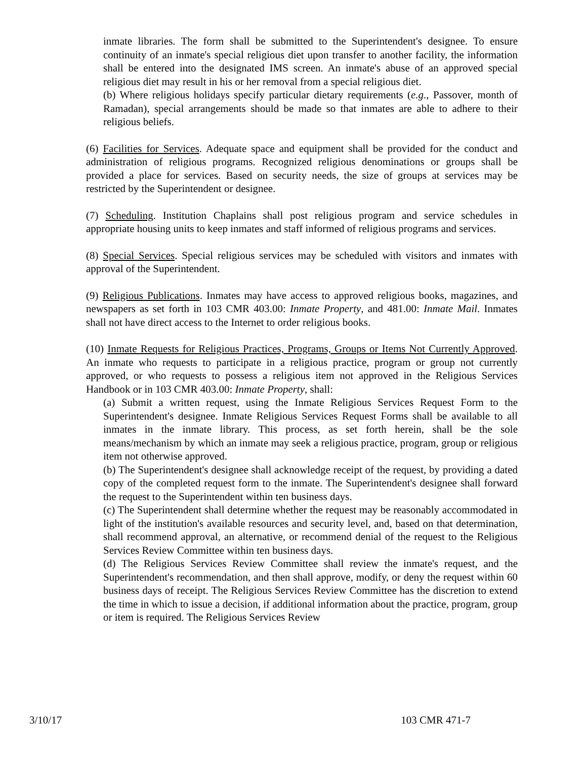inmate libraries. The form shall be submitted to the Superintendent's designee. To ensure continuity of an inmate's special religious diet upon transfer to another facility, the information shall be entered into the designated IMS screen. An inmate's abuse of an approved special religious diet may result in his or her removal from a special religious diet.
(b) Where religious holidays specify particular dietary requirements (e.g., Passover, month of Ramadan), special arrangements should be made so that inmates are able to adhere to their religious beliefs.
(6) Facilities for Services. Adequate space and equipment shall be provided for the conduct and administration of religious programs. Recognized religious denominations or groups shall be provided a place for services. Based on security needs, the size of groups at services may be restricted by the Superintendent or designee.
(7) Scheduling. Institution Chaplains shall post religious program and service schedules in appropriate housing units to keep inmates and staff informed of religious programs and services.
(8) Special Services. Special religious services may be scheduled with visitors and inmates with approval of the Superintendent.
(9) Religious Publications. Inmates may have access to approved religious books, magazines, and newspapers as set forth in 103 CMR 403.00: Inmate Property, and 481.00: Inmate Mail. Inmates shall not have direct access to the Internet to order religious books.
(10) Inmate Requests for Religious Practices, Programs, Groups or Items Not Currently Approved. An inmate who requests to participate in a religious practice, program or group not currently approved, or who requests to possess a religious item not approved in the Religious Services Handbook or in 103 CMR 403.00: Inmate Property, shall:
(a) Submit a written request, using the Inmate Religious Services Request Form to the Superintendent's designee. Inmate Religious Services Request Forms shall be available to all inmates in the inmate library. This process, as set forth herein, shall be the sole means/mechanism by which an inmate may seek a religious practice, program, group or religious item not otherwise approved.
(b) The Superintendent's designee shall acknowledge receipt of the request, by providing a dated copy of the completed request form to the inmate. The Superintendent's designee shall forward the request to the Superintendent within ten business days.
(c) The Superintendent shall determine whether the request may be reasonably accommodated in light of the institution's available resources and security level, and, based on that determination, shall recommend approval, an alternative, or recommend denial of the request to the Religious Services Review Committee within ten business days.
(d) The Religious Services Review Committee shall review the inmate's request, and the Superintendent's recommendation, and then shall approve, modify, or deny the request within 60 business days of receipt. The Religious Services Review Committee has the discretion to extend the time in which to issue a decision, if additional information about the practice, program, group or item is required. The Religious Services Review
3/10/17 103 CMR 471-7